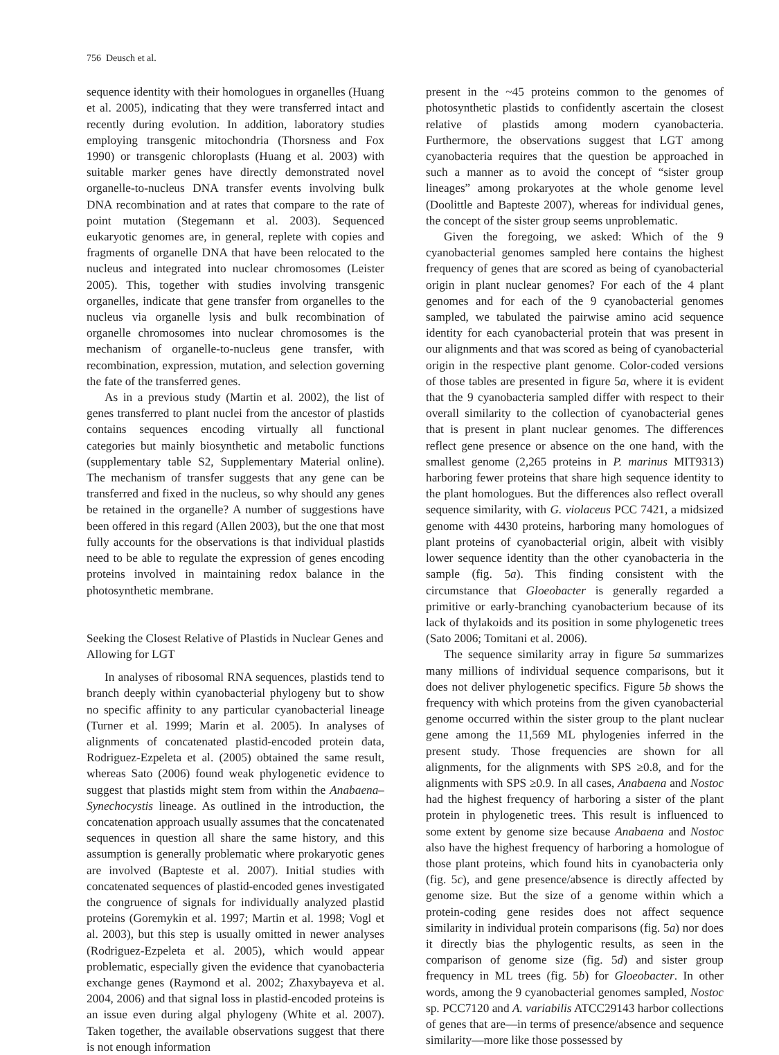756 Deusch et al.
sequence identity with their homologues in organelles (Huang et al. 2005), indicating that they were transferred intact and recently during evolution. In addition, laboratory studies employing transgenic mitochondria (Thorsness and Fox 1990) or transgenic chloroplasts (Huang et al. 2003) with suitable marker genes have directly demonstrated novel organelle-to-nucleus DNA transfer events involving bulk DNA recombination and at rates that compare to the rate of point mutation (Stegemann et al. 2003). Sequenced eukaryotic genomes are, in general, replete with copies and fragments of organelle DNA that have been relocated to the nucleus and integrated into nuclear chromosomes (Leister 2005). This, together with studies involving transgenic organelles, indicate that gene transfer from organelles to the nucleus via organelle lysis and bulk recombination of organelle chromosomes into nuclear chromosomes is the mechanism of organelle-to-nucleus gene transfer, with recombination, expression, mutation, and selection governing the fate of the transferred genes.
As in a previous study (Martin et al. 2002), the list of genes transferred to plant nuclei from the ancestor of plastids contains sequences encoding virtually all functional categories but mainly biosynthetic and metabolic functions (supplementary table S2, Supplementary Material online). The mechanism of transfer suggests that any gene can be transferred and fixed in the nucleus, so why should any genes be retained in the organelle? A number of suggestions have been offered in this regard (Allen 2003), but the one that most fully accounts for the observations is that individual plastids need to be able to regulate the expression of genes encoding proteins involved in maintaining redox balance in the photosynthetic membrane.
Seeking the Closest Relative of Plastids in Nuclear Genes and Allowing for LGT
In analyses of ribosomal RNA sequences, plastids tend to branch deeply within cyanobacterial phylogeny but to show no specific affinity to any particular cyanobacterial lineage (Turner et al. 1999; Marin et al. 2005). In analyses of alignments of concatenated plastid-encoded protein data, Rodriguez-Ezpeleta et al. (2005) obtained the same result, whereas Sato (2006) found weak phylogenetic evidence to suggest that plastids might stem from within the Anabaena–Synechocystis lineage. As outlined in the introduction, the concatenation approach usually assumes that the concatenated sequences in question all share the same history, and this assumption is generally problematic where prokaryotic genes are involved (Bapteste et al. 2007). Initial studies with concatenated sequences of plastid-encoded genes investigated the congruence of signals for individually analyzed plastid proteins (Goremykin et al. 1997; Martin et al. 1998; Vogl et al. 2003), but this step is usually omitted in newer analyses (Rodriguez-Ezpeleta et al. 2005), which would appear problematic, especially given the evidence that cyanobacteria exchange genes (Raymond et al. 2002; Zhaxybayeva et al. 2004, 2006) and that signal loss in plastid-encoded proteins is an issue even during algal phylogeny (White et al. 2007). Taken together, the available observations suggest that there is not enough information
present in the ~45 proteins common to the genomes of photosynthetic plastids to confidently ascertain the closest relative of plastids among modern cyanobacteria. Furthermore, the observations suggest that LGT among cyanobacteria requires that the question be approached in such a manner as to avoid the concept of “sister group lineages” among prokaryotes at the whole genome level (Doolittle and Bapteste 2007), whereas for individual genes, the concept of the sister group seems unproblematic.
Given the foregoing, we asked: Which of the 9 cyanobacterial genomes sampled here contains the highest frequency of genes that are scored as being of cyanobacterial origin in plant nuclear genomes? For each of the 4 plant genomes and for each of the 9 cyanobacterial genomes sampled, we tabulated the pairwise amino acid sequence identity for each cyanobacterial protein that was present in our alignments and that was scored as being of cyanobacterial origin in the respective plant genome. Color-coded versions of those tables are presented in figure 5a, where it is evident that the 9 cyanobacteria sampled differ with respect to their overall similarity to the collection of cyanobacterial genes that is present in plant nuclear genomes. The differences reflect gene presence or absence on the one hand, with the smallest genome (2,265 proteins in P. marinus MIT9313) harboring fewer proteins that share high sequence identity to the plant homologues. But the differences also reflect overall sequence similarity, with G. violaceus PCC 7421, a midsized genome with 4430 proteins, harboring many homologues of plant proteins of cyanobacterial origin, albeit with visibly lower sequence identity than the other cyanobacteria in the sample (fig. 5a). This finding consistent with the circumstance that Gloeobacter is generally regarded a primitive or early-branching cyanobacterium because of its lack of thylakoids and its position in some phylogenetic trees (Sato 2006; Tomitani et al. 2006).
The sequence similarity array in figure 5a summarizes many millions of individual sequence comparisons, but it does not deliver phylogenetic specifics. Figure 5b shows the frequency with which proteins from the given cyanobacterial genome occurred within the sister group to the plant nuclear gene among the 11,569 ML phylogenies inferred in the present study. Those frequencies are shown for all alignments, for the alignments with SPS ≥0.8, and for the alignments with SPS ≥0.9. In all cases, Anabaena and Nostoc had the highest frequency of harboring a sister of the plant protein in phylogenetic trees. This result is influenced to some extent by genome size because Anabaena and Nostoc also have the highest frequency of harboring a homologue of those plant proteins, which found hits in cyanobacteria only (fig. 5c), and gene presence/absence is directly affected by genome size. But the size of a genome within which a protein-coding gene resides does not affect sequence similarity in individual protein comparisons (fig. 5a) nor does it directly bias the phylogentic results, as seen in the comparison of genome size (fig. 5d) and sister group frequency in ML trees (fig. 5b) for Gloeobacter. In other words, among the 9 cyanobacterial genomes sampled, Nostoc sp. PCC7120 and A. variabilis ATCC29143 harbor collections of genes that are—in terms of presence/absence and sequence similarity—more like those possessed by